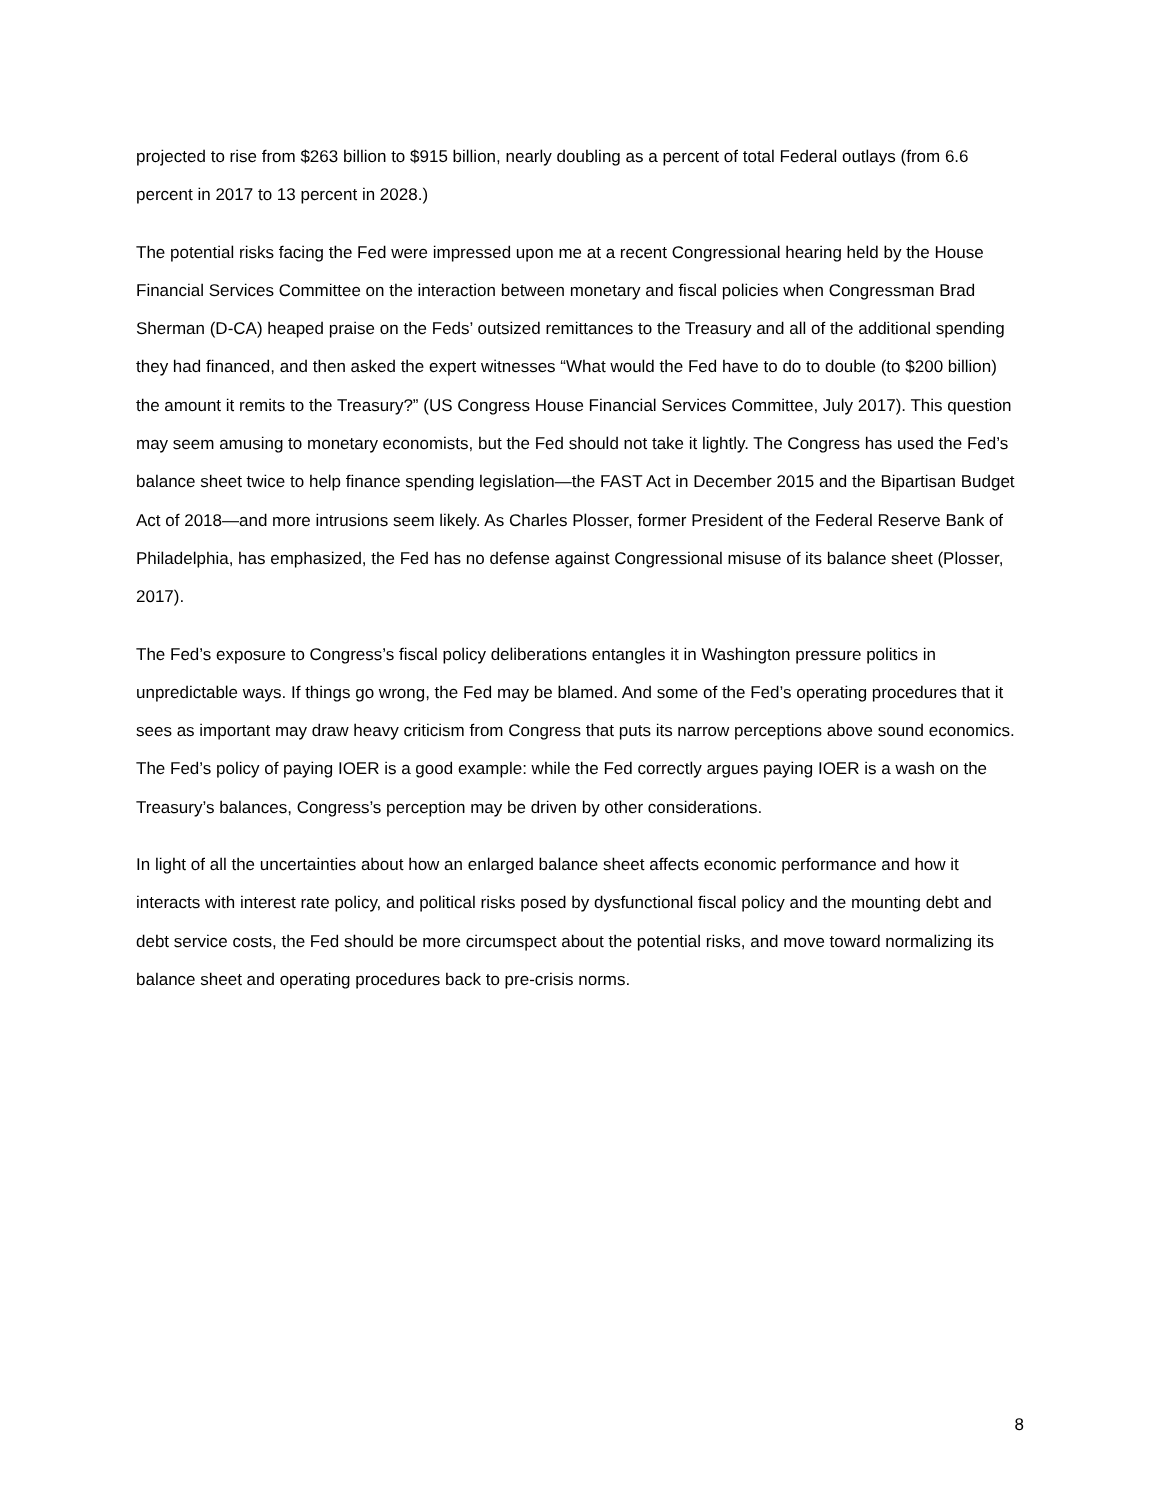projected to rise from $263 billion to $915 billion, nearly doubling as a percent of total Federal outlays (from 6.6 percent in 2017 to 13 percent in 2028.)
The potential risks facing the Fed were impressed upon me at a recent Congressional hearing held by the House Financial Services Committee on the interaction between monetary and fiscal policies when Congressman Brad Sherman (D-CA) heaped praise on the Feds’ outsized remittances to the Treasury and all of the additional spending they had financed, and then asked the expert witnesses “What would the Fed have to do to double (to $200 billion) the amount it remits to the Treasury?” (US Congress House Financial Services Committee, July 2017). This question may seem amusing to monetary economists, but the Fed should not take it lightly. The Congress has used the Fed’s balance sheet twice to help finance spending legislation—the FAST Act in December 2015 and the Bipartisan Budget Act of 2018—and more intrusions seem likely. As Charles Plosser, former President of the Federal Reserve Bank of Philadelphia, has emphasized, the Fed has no defense against Congressional misuse of its balance sheet (Plosser, 2017).
The Fed’s exposure to Congress’s fiscal policy deliberations entangles it in Washington pressure politics in unpredictable ways. If things go wrong, the Fed may be blamed. And some of the Fed’s operating procedures that it sees as important may draw heavy criticism from Congress that puts its narrow perceptions above sound economics. The Fed’s policy of paying IOER is a good example: while the Fed correctly argues paying IOER is a wash on the Treasury’s balances, Congress’s perception may be driven by other considerations.
In light of all the uncertainties about how an enlarged balance sheet affects economic performance and how it interacts with interest rate policy, and political risks posed by dysfunctional fiscal policy and the mounting debt and debt service costs, the Fed should be more circumspect about the potential risks, and move toward normalizing its balance sheet and operating procedures back to pre-crisis norms.
8